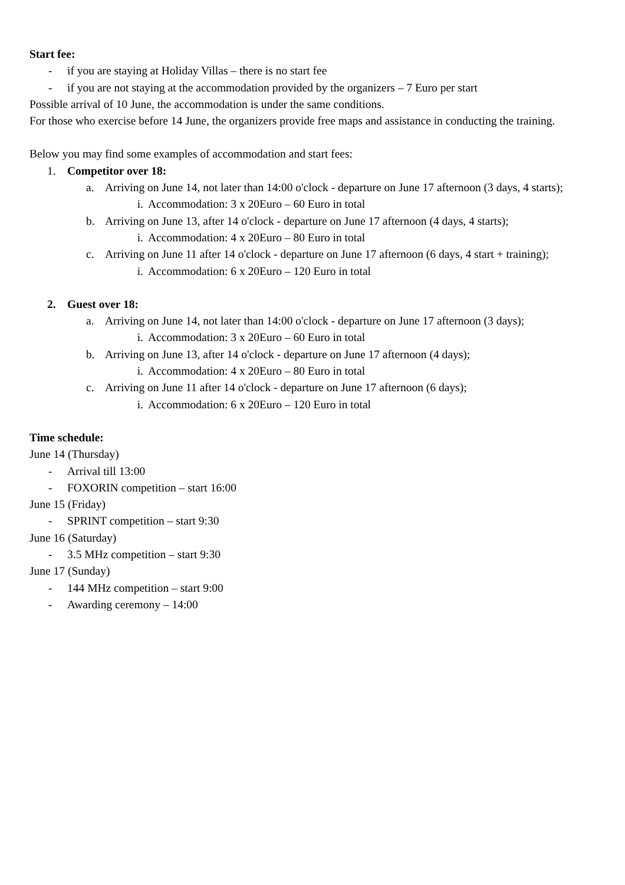Start fee:
- if you are staying at Holiday Villas – there is no start fee
- if you are not staying at the accommodation provided by the organizers – 7 Euro per start
Possible arrival of 10 June, the accommodation is under the same conditions.
For those who exercise before 14 June, the organizers provide free maps and assistance in conducting the training.
Below you may find some examples of accommodation and start fees:
1. Competitor over 18:
a. Arriving on June 14, not later than 14:00 o'clock - departure on June 17 afternoon (3 days, 4 starts);
i. Accommodation: 3 x 20Euro – 60 Euro in total
b. Arriving on June 13, after 14 o'clock - departure on June 17 afternoon (4 days, 4 starts);
i. Accommodation: 4 x 20Euro – 80 Euro in total
c. Arriving on June 11 after 14 o'clock - departure on June 17 afternoon (6 days, 4 start + training);
i. Accommodation: 6 x 20Euro – 120 Euro in total
2. Guest over 18:
a. Arriving on June 14, not later than 14:00 o'clock - departure on June 17 afternoon (3 days);
i. Accommodation: 3 x 20Euro – 60 Euro in total
b. Arriving on June 13, after 14 o'clock - departure on June 17 afternoon (4 days);
i. Accommodation: 4 x 20Euro – 80 Euro in total
c. Arriving on June 11 after 14 o'clock - departure on June 17 afternoon (6 days);
i. Accommodation: 6 x 20Euro – 120 Euro in total
Time schedule:
June 14 (Thursday)
- Arrival till 13:00
- FOXORIN competition – start 16:00
June 15 (Friday)
- SPRINT competition – start 9:30
June 16 (Saturday)
- 3.5 MHz competition – start 9:30
June 17 (Sunday)
- 144 MHz competition – start 9:00
- Awarding ceremony – 14:00